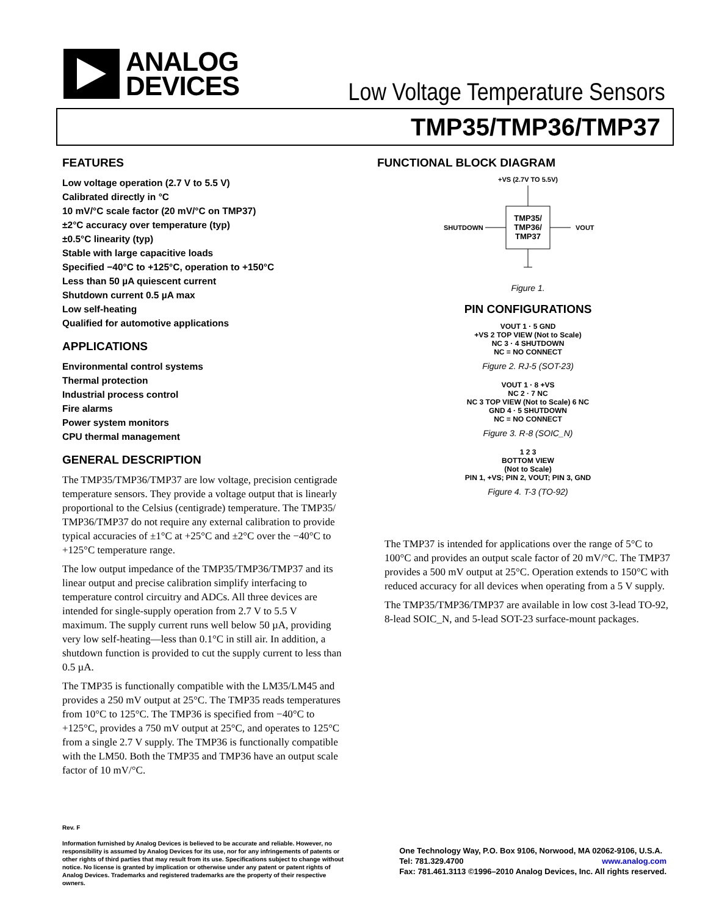ANALOG
DEVICES
Low Voltage Temperature Sensors
TMP35/TMP36/TMP37
FEATURES
Low voltage operation (2.7 V to 5.5 V)
Calibrated directly in °C
10 mV/°C scale factor (20 mV/°C on TMP37)
±2°C accuracy over temperature (typ)
±0.5°C linearity (typ)
Stable with large capacitive loads
Specified −40°C to +125°C, operation to +150°C
Less than 50 µA quiescent current
Shutdown current 0.5 µA max
Low self-heating
Qualified for automotive applications
APPLICATIONS
Environmental control systems
Thermal protection
Industrial process control
Fire alarms
Power system monitors
CPU thermal management
GENERAL DESCRIPTION
The TMP35/TMP36/TMP37 are low voltage, precision centigrade temperature sensors. They provide a voltage output that is linearly proportional to the Celsius (centigrade) temperature. The TMP35/ TMP36/TMP37 do not require any external calibration to provide typical accuracies of ±1°C at +25°C and ±2°C over the −40°C to +125°C temperature range.
The low output impedance of the TMP35/TMP36/TMP37 and its linear output and precise calibration simplify interfacing to temperature control circuitry and ADCs. All three devices are intended for single-supply operation from 2.7 V to 5.5 V maximum. The supply current runs well below 50 µA, providing very low self-heating—less than 0.1°C in still air. In addition, a shutdown function is provided to cut the supply current to less than 0.5 µA.
The TMP35 is functionally compatible with the LM35/LM45 and provides a 250 mV output at 25°C. The TMP35 reads temperatures from 10°C to 125°C. The TMP36 is specified from −40°C to +125°C, provides a 750 mV output at 25°C, and operates to 125°C from a single 2.7 V supply. The TMP36 is functionally compatible with the LM50. Both the TMP35 and TMP36 have an output scale factor of 10 mV/°C.
FUNCTIONAL BLOCK DIAGRAM
+VS (2.7V TO 5.5V)
TMP35/
TMP36/
TMP37
SHUTDOWN
VOUT
Figure 1.
PIN CONFIGURATIONS
VOUT 1 · 5 GND
+VS 2 TOP VIEW (Not to Scale)
NC 3 · 4 SHUTDOWN
NC = NO CONNECT
Figure 2. RJ-5 (SOT-23)
VOUT 1 · 8 +VS
NC 2 · 7 NC
NC 3 TOP VIEW (Not to Scale) 6 NC
GND 4 · 5 SHUTDOWN
NC = NO CONNECT
Figure 3. R-8 (SOIC_N)
1 2 3
BOTTOM VIEW
(Not to Scale)
PIN 1, +VS; PIN 2, VOUT; PIN 3, GND
Figure 4. T-3 (TO-92)
The TMP37 is intended for applications over the range of 5°C to 100°C and provides an output scale factor of 20 mV/°C. The TMP37 provides a 500 mV output at 25°C. Operation extends to 150°C with reduced accuracy for all devices when operating from a 5 V supply.
The TMP35/TMP36/TMP37 are available in low cost 3-lead TO-92, 8-lead SOIC_N, and 5-lead SOT-23 surface-mount packages.
Rev. F
Information furnished by Analog Devices is believed to be accurate and reliable. However, no responsibility is assumed by Analog Devices for its use, nor for any infringements of patents or other rights of third parties that may result from its use. Specifications subject to change without notice. No license is granted by implication or otherwise under any patent or patent rights of Analog Devices. Trademarks and registered trademarks are the property of their respective owners.
One Technology Way, P.O. Box 9106, Norwood, MA 02062-9106, U.S.A.
Tel: 781.329.4700 www.analog.com
Fax: 781.461.3113 ©1996–2010 Analog Devices, Inc. All rights reserved.